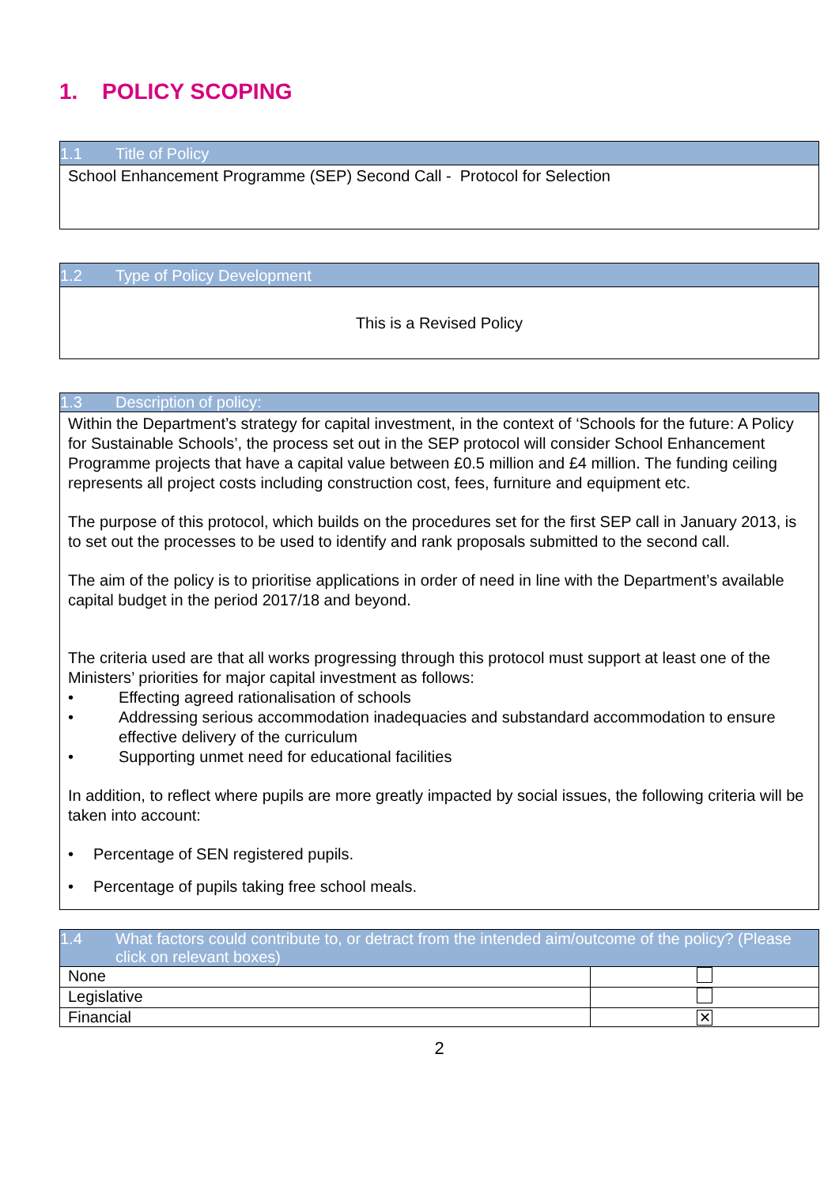1. POLICY SCOPING
| 1.1 Title of Policy |
| --- |
| School Enhancement Programme (SEP) Second Call - Protocol for Selection |
| 1.2 Type of Policy Development |
| --- |
| This is a Revised Policy |
| 1.3 Description of policy: |
| --- |
| Within the Department’s strategy for capital investment, in the context of ‘Schools for the future: A Policy for Sustainable Schools’, the process set out in the SEP protocol will consider School Enhancement Programme projects that have a capital value between £0.5 million and £4 million. The funding ceiling represents all project costs including construction cost, fees, furniture and equipment etc. The purpose of this protocol, which builds on the procedures set for the first SEP call in January 2013, is to set out the processes to be used to identify and rank proposals submitted to the second call. The aim of the policy is to prioritise applications in order of need in line with the Department’s available capital budget in the period 2017/18 and beyond. The criteria used are that all works progressing through this protocol must support at least one of the Ministers’ priorities for major capital investment as follows: • Effecting agreed rationalisation of schools • Addressing serious accommodation inadequacies and substandard accommodation to ensure effective delivery of the curriculum • Supporting unmet need for educational facilities In addition, to reflect where pupils are more greatly impacted by social issues, the following criteria will be taken into account: • Percentage of SEN registered pupils. • Percentage of pupils taking free school meals. |
| 1.4 What factors could contribute to, or detract from the intended aim/outcome of the policy? (Please click on relevant boxes) | |
| --- | --- |
| None | |
| Legislative | |
| Financial | ✕ |
2